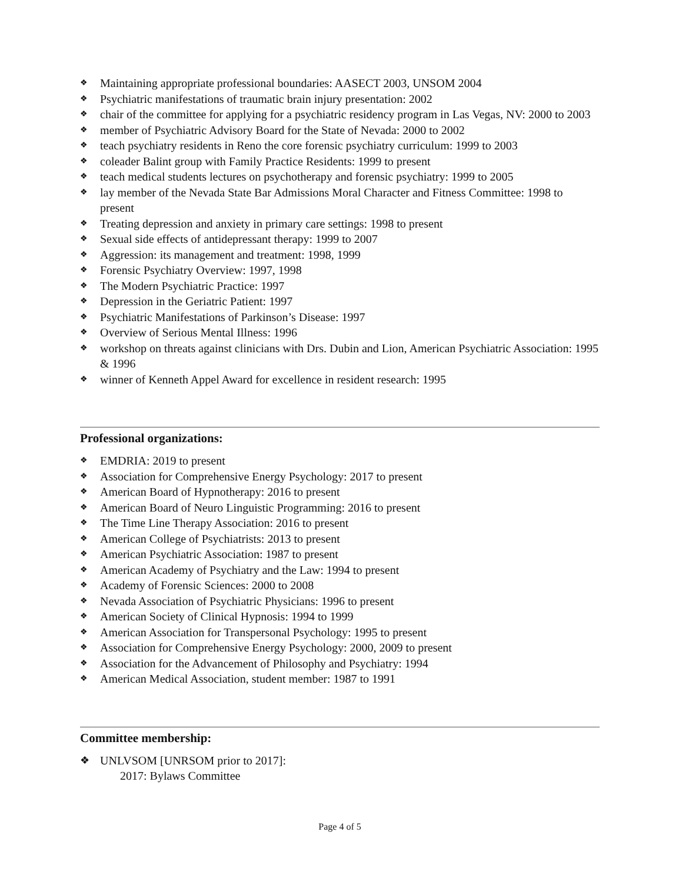❖ Maintaining appropriate professional boundaries: AASECT 2003, UNSOM 2004
❖ Psychiatric manifestations of traumatic brain injury presentation: 2002
❖ chair of the committee for applying for a psychiatric residency program in Las Vegas, NV: 2000 to 2003
❖ member of Psychiatric Advisory Board for the State of Nevada: 2000 to 2002
❖ teach psychiatry residents in Reno the core forensic psychiatry curriculum: 1999 to 2003
❖ coleader Balint group with Family Practice Residents: 1999 to present
❖ teach medical students lectures on psychotherapy and forensic psychiatry: 1999 to 2005
❖ lay member of the Nevada State Bar Admissions Moral Character and Fitness Committee: 1998 to present
❖ Treating depression and anxiety in primary care settings: 1998 to present
❖ Sexual side effects of antidepressant therapy: 1999 to 2007
❖ Aggression: its management and treatment: 1998, 1999
❖ Forensic Psychiatry Overview: 1997, 1998
❖ The Modern Psychiatric Practice: 1997
❖ Depression in the Geriatric Patient: 1997
❖ Psychiatric Manifestations of Parkinson’s Disease: 1997
❖ Overview of Serious Mental Illness: 1996
❖ workshop on threats against clinicians with Drs. Dubin and Lion, American Psychiatric Association: 1995 & 1996
❖ winner of Kenneth Appel Award for excellence in resident research: 1995
Professional organizations:
❖ EMDRIA: 2019 to present
❖ Association for Comprehensive Energy Psychology: 2017 to present
❖ American Board of Hypnotherapy: 2016 to present
❖ American Board of Neuro Linguistic Programming: 2016 to present
❖ The Time Line Therapy Association: 2016 to present
❖ American College of Psychiatrists: 2013 to present
❖ American Psychiatric Association: 1987 to present
❖ American Academy of Psychiatry and the Law: 1994 to present
❖ Academy of Forensic Sciences: 2000 to 2008
❖ Nevada Association of Psychiatric Physicians: 1996 to present
❖ American Society of Clinical Hypnosis: 1994 to 1999
❖ American Association for Transpersonal Psychology: 1995 to present
❖ Association for Comprehensive Energy Psychology: 2000, 2009 to present
❖ Association for the Advancement of Philosophy and Psychiatry: 1994
❖ American Medical Association, student member: 1987 to 1991
Committee membership:
❖ UNLVSOM [UNRSOM prior to 2017]:
2017: Bylaws Committee
Page 4 of 5